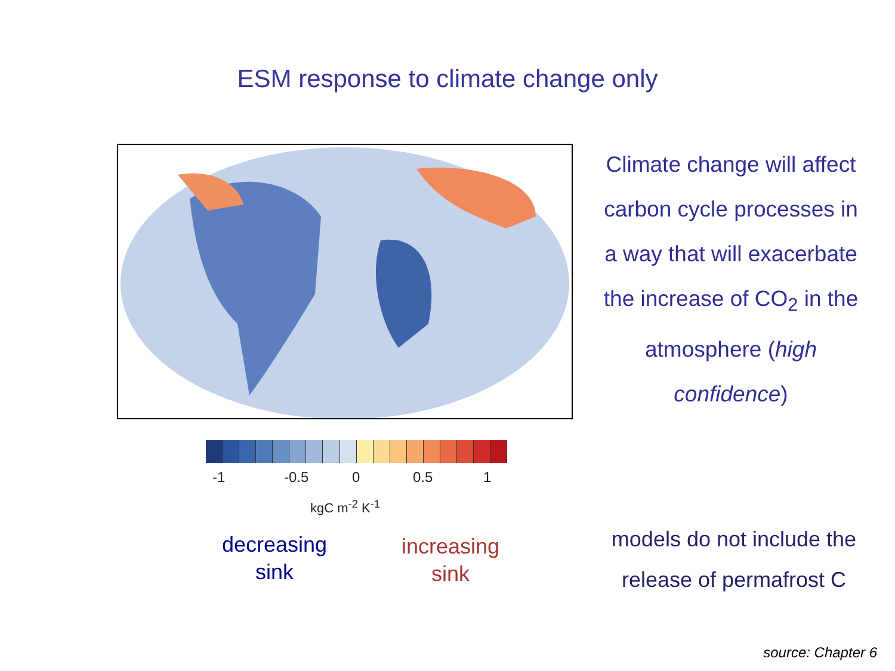ESM response to climate change only
-1 -0.5 0 0.5 1
kgC m<sup>-2</sup> K<sup>-1</sup>
decreasing
sink
increasing
sink
Climate change will affect carbon cycle processes in a way that will exacerbate the increase of CO<sub>2</sub> in the atmosphere (high confidence)
models do not include the release of permafrost C
source: Chapter 6